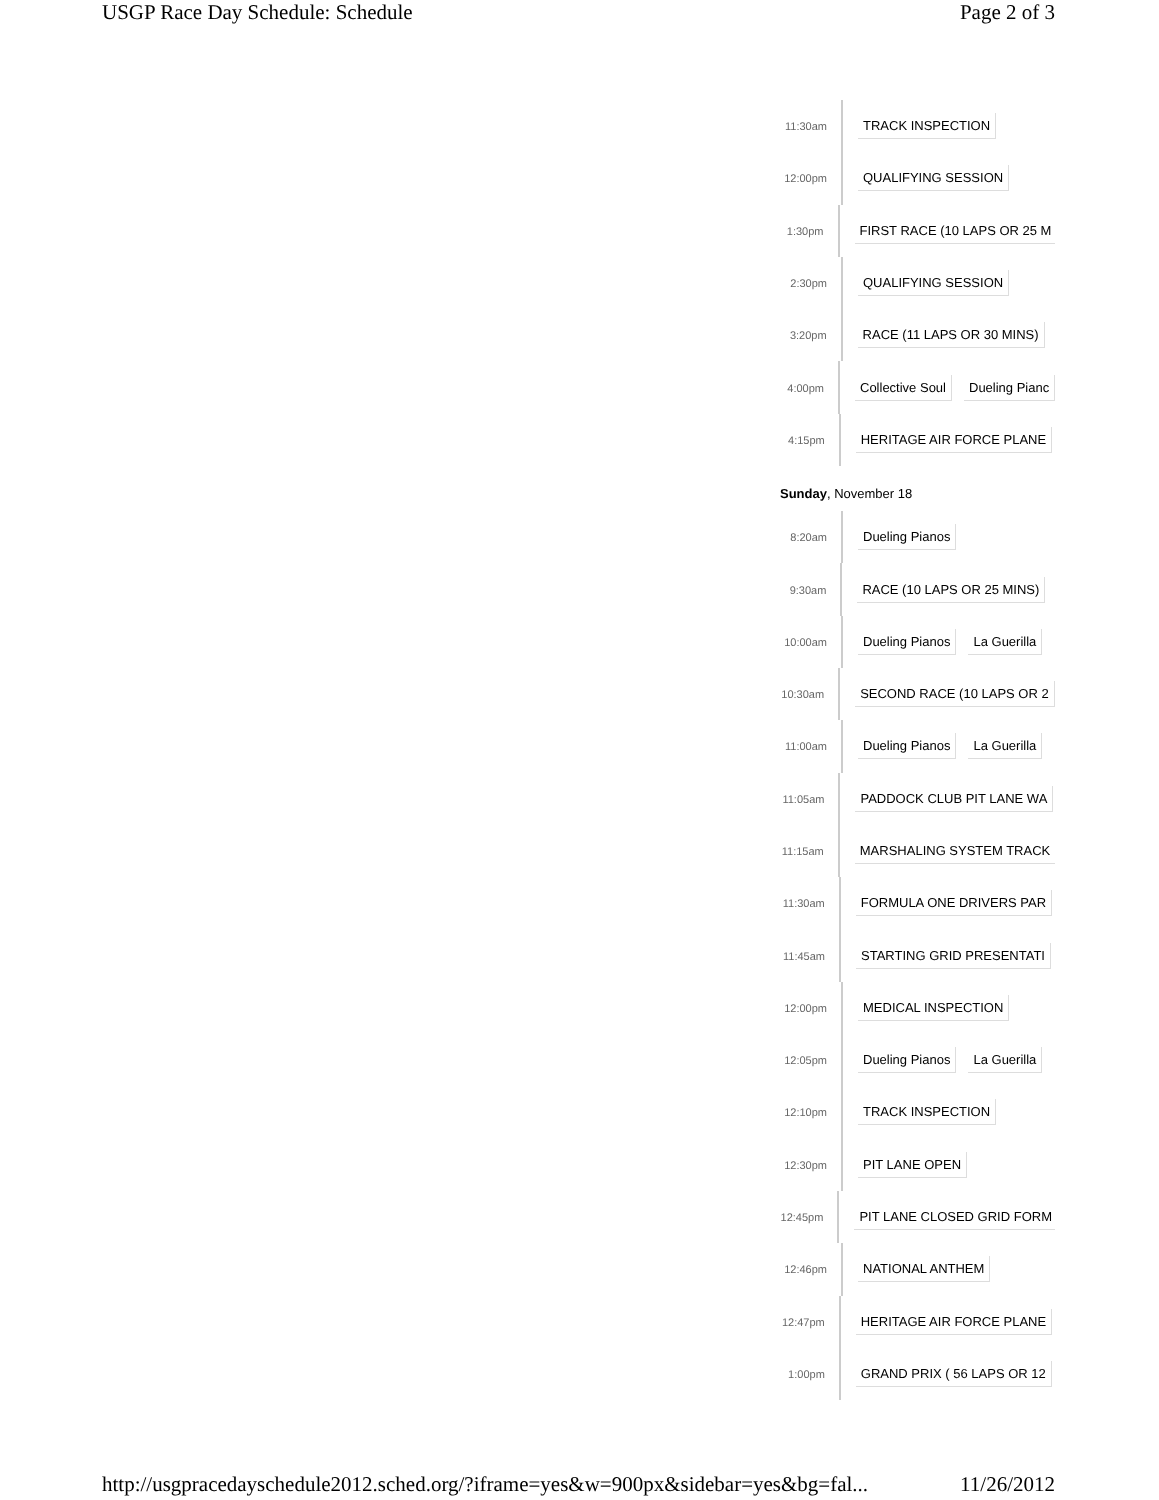USGP Race Day Schedule: Schedule Page 2 of 3
11:30am
TRACK INSPECTION
12:00pm
QUALIFYING SESSION
1:30pm
FIRST RACE (10 LAPS OR 25 M
2:30pm
QUALIFYING SESSION
3:20pm
RACE (11 LAPS OR 30 MINS)
4:00pm
Collective Soul Dueling Pianc
4:15pm
HERITAGE AIR FORCE PLANE
Sunday, November 18
8:20am
Dueling Pianos
9:30am
RACE (10 LAPS OR 25 MINS)
10:00am
Dueling Pianos La Guerilla
10:30am
SECOND RACE (10 LAPS OR 2
11:00am
Dueling Pianos La Guerilla
11:05am
PADDOCK CLUB PIT LANE WA
11:15am
MARSHALING SYSTEM TRACK
11:30am
FORMULA ONE DRIVERS PAR
11:45am
STARTING GRID PRESENTATI
12:00pm
MEDICAL INSPECTION
12:05pm
Dueling Pianos La Guerilla
12:10pm
TRACK INSPECTION
12:30pm
PIT LANE OPEN
12:45pm
PIT LANE CLOSED GRID FORM
12:46pm
NATIONAL ANTHEM
12:47pm
HERITAGE AIR FORCE PLANE
1:00pm
GRAND PRIX ( 56 LAPS OR 12
http://usgpracedayschedule2012.sched.org/?iframe=yes&w=900px&sidebar=yes&bg=fal... 11/26/2012